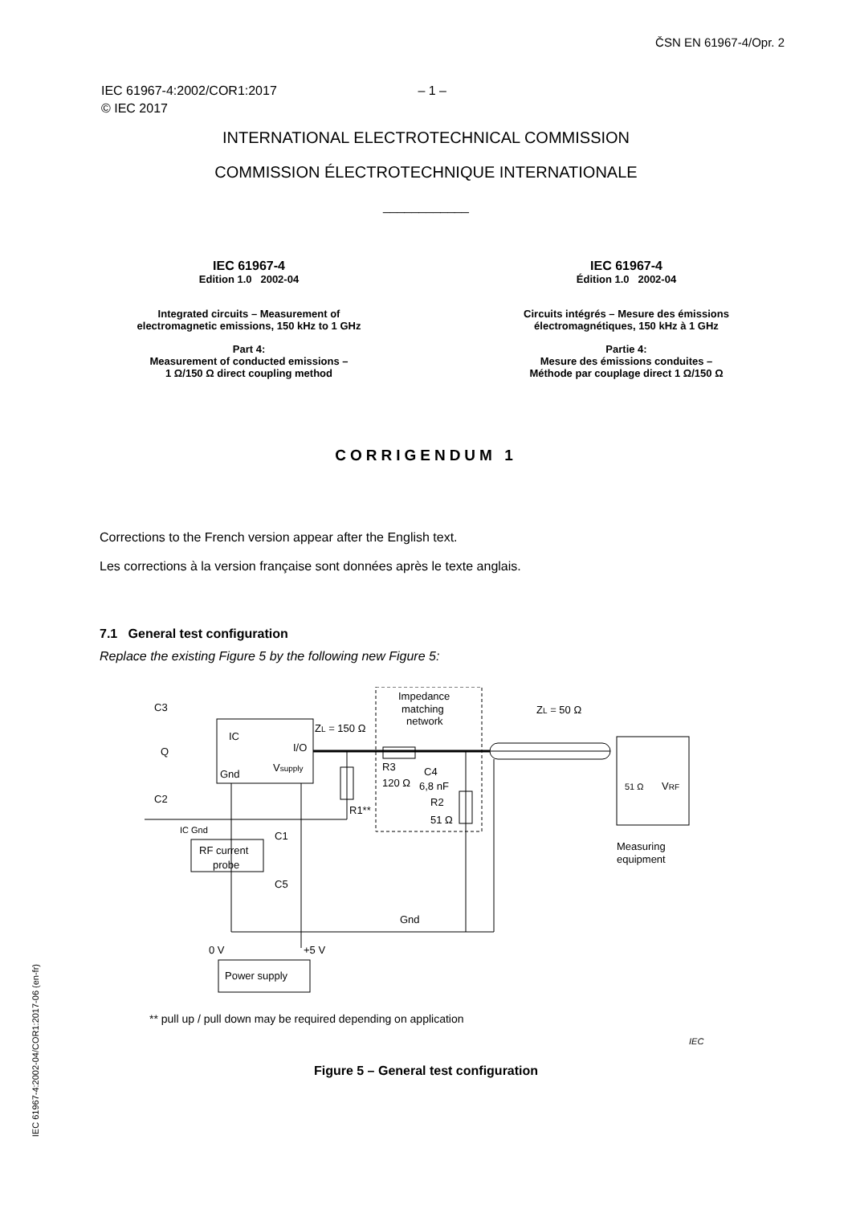ČSN EN 61967-4/Opr. 2
IEC 61967-4:2002/COR1:2017 – 1 –
© IEC 2017
INTERNATIONAL ELECTROTECHNICAL COMMISSION
COMMISSION ÉLECTROTECHNIQUE INTERNATIONALE
____________
IEC 61967-4
Edition 1.0 2002-04
Integrated circuits – Measurement of
electromagnetic emissions, 150 kHz to 1 GHz
Part 4:
Measurement of conducted emissions –
1 Ω/150 Ω direct coupling method
IEC 61967-4
Édition 1.0 2002-04
Circuits intégrés – Mesure des émissions
électromagnétiques, 150 kHz à 1 GHz
Partie 4:
Mesure des émissions conduites –
Méthode par couplage direct 1 Ω/150 Ω
CORRIGENDUM 1
Corrections to the French version appear after the English text.
Les corrections à la version française sont données après le texte anglais.
7.1 General test configuration
Replace the existing Figure 5 by the following new Figure 5:
C3
IC
I/O
Q
Gnd
Vsupply
C2
ZL = 150 Ω
Impedance
matching
network
ZL = 50 Ω
R3
120 Ω
C4
6,8 nF
R2
51 Ω
R1**
IC Gnd
C1
RF current
probe
C5
Gnd
0 V
+5 V
Power supply
VRF
51 Ω
Measuring
equipment
** pull up / pull down may be required depending on application
IEC
Figure 5 – General test configuration
IEC 61967-4:2002-04/COR1:2017-06 (en-fr)